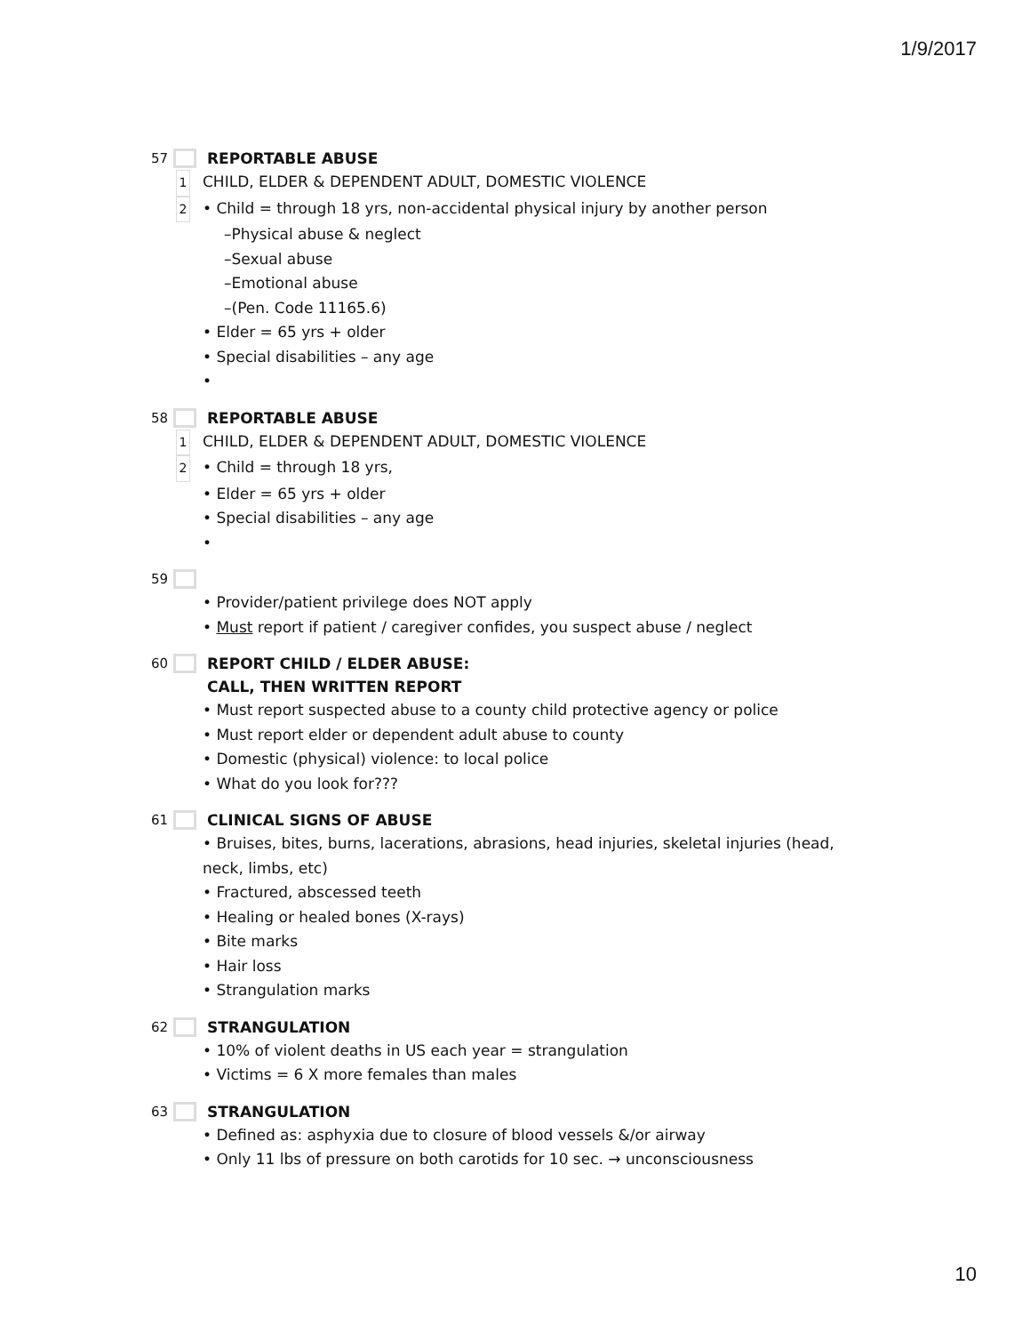1/9/2017
57 REPORTABLE ABUSE
1 CHILD, ELDER & DEPENDENT ADULT, DOMESTIC VIOLENCE
2 • Child = through 18 yrs, non-accidental physical injury by another person
–Physical abuse & neglect
–Sexual abuse
–Emotional abuse
–(Pen. Code 11165.6)
• Elder = 65 yrs + older
• Special disabilities – any age
•
58 REPORTABLE ABUSE
1 CHILD, ELDER & DEPENDENT ADULT, DOMESTIC VIOLENCE
2 • Child = through 18 yrs,
• Elder = 65 yrs + older
• Special disabilities – any age
•
59
• Provider/patient privilege does NOT apply
• Must report if patient / caregiver confides, you suspect abuse / neglect
60 REPORT CHILD / ELDER ABUSE:
CALL, THEN WRITTEN REPORT
• Must report suspected abuse to a county child protective agency or police
• Must report elder or dependent adult abuse to county
• Domestic (physical) violence: to local police
• What do you look for???
61 CLINICAL SIGNS OF ABUSE
• Bruises, bites, burns, lacerations, abrasions, head injuries, skeletal injuries (head, neck, limbs, etc)
• Fractured, abscessed teeth
• Healing or healed bones (X-rays)
• Bite marks
• Hair loss
• Strangulation marks
62 STRANGULATION
• 10% of violent deaths in US each year = strangulation
• Victims = 6 X more females than males
63 STRANGULATION
• Defined as: asphyxia due to closure of blood vessels &/or airway
• Only 11 lbs of pressure on both carotids for 10 sec. → unconsciousness
10